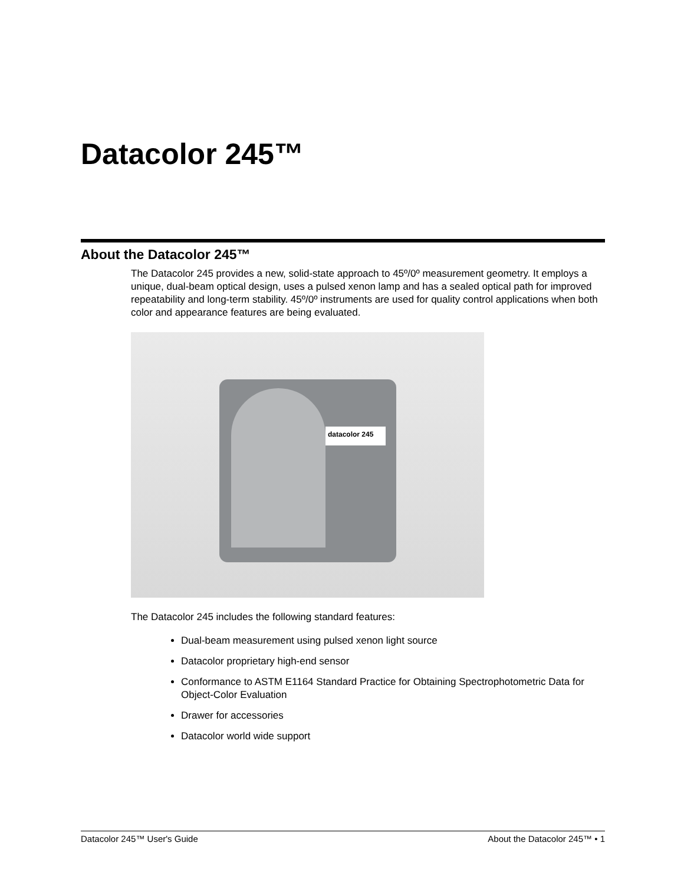Datacolor 245™
About the Datacolor 245™
The Datacolor 245 provides a new, solid-state approach to 45º/0º measurement geometry. It employs a unique, dual-beam optical design, uses a pulsed xenon lamp and has a sealed optical path for improved repeatability and long-term stability. 45º/0º instruments are used for quality control applications when both color and appearance features are being evaluated.
datacolor 245
The Datacolor 245 includes the following standard features:
Dual-beam measurement using pulsed xenon light source
Datacolor proprietary high-end sensor
Conformance to ASTM E1164 Standard Practice for Obtaining Spectrophotometric Data for Object-Color Evaluation
Drawer for accessories
Datacolor world wide support
Datacolor 245™ User's Guide About the Datacolor 245™ • 1